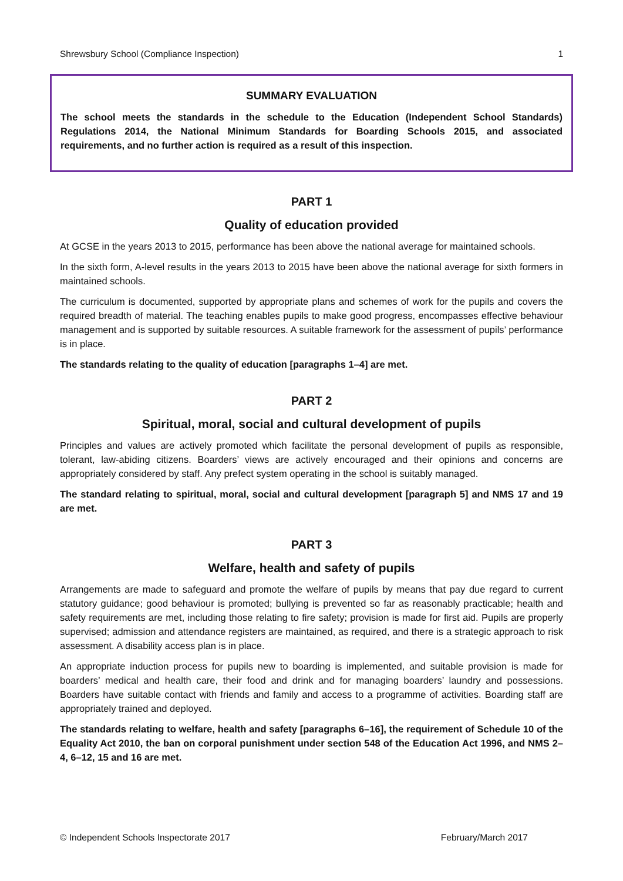Shrewsbury School (Compliance Inspection) 1
SUMMARY EVALUATION
The school meets the standards in the schedule to the Education (Independent School Standards) Regulations 2014, the National Minimum Standards for Boarding Schools 2015, and associated requirements, and no further action is required as a result of this inspection.
PART 1
Quality of education provided
At GCSE in the years 2013 to 2015, performance has been above the national average for maintained schools.
In the sixth form, A-level results in the years 2013 to 2015 have been above the national average for sixth formers in maintained schools.
The curriculum is documented, supported by appropriate plans and schemes of work for the pupils and covers the required breadth of material. The teaching enables pupils to make good progress, encompasses effective behaviour management and is supported by suitable resources. A suitable framework for the assessment of pupils’ performance is in place.
The standards relating to the quality of education [paragraphs 1–4] are met.
PART 2
Spiritual, moral, social and cultural development of pupils
Principles and values are actively promoted which facilitate the personal development of pupils as responsible, tolerant, law-abiding citizens. Boarders’ views are actively encouraged and their opinions and concerns are appropriately considered by staff. Any prefect system operating in the school is suitably managed.
The standard relating to spiritual, moral, social and cultural development [paragraph 5] and NMS 17 and 19 are met.
PART 3
Welfare, health and safety of pupils
Arrangements are made to safeguard and promote the welfare of pupils by means that pay due regard to current statutory guidance; good behaviour is promoted; bullying is prevented so far as reasonably practicable; health and safety requirements are met, including those relating to fire safety; provision is made for first aid. Pupils are properly supervised; admission and attendance registers are maintained, as required, and there is a strategic approach to risk assessment. A disability access plan is in place.
An appropriate induction process for pupils new to boarding is implemented, and suitable provision is made for boarders’ medical and health care, their food and drink and for managing boarders’ laundry and possessions. Boarders have suitable contact with friends and family and access to a programme of activities. Boarding staff are appropriately trained and deployed.
The standards relating to welfare, health and safety [paragraphs 6–16], the requirement of Schedule 10 of the Equality Act 2010, the ban on corporal punishment under section 548 of the Education Act 1996, and NMS 2–4, 6–12, 15 and 16 are met.
© Independent Schools Inspectorate 2017 February/March 2017